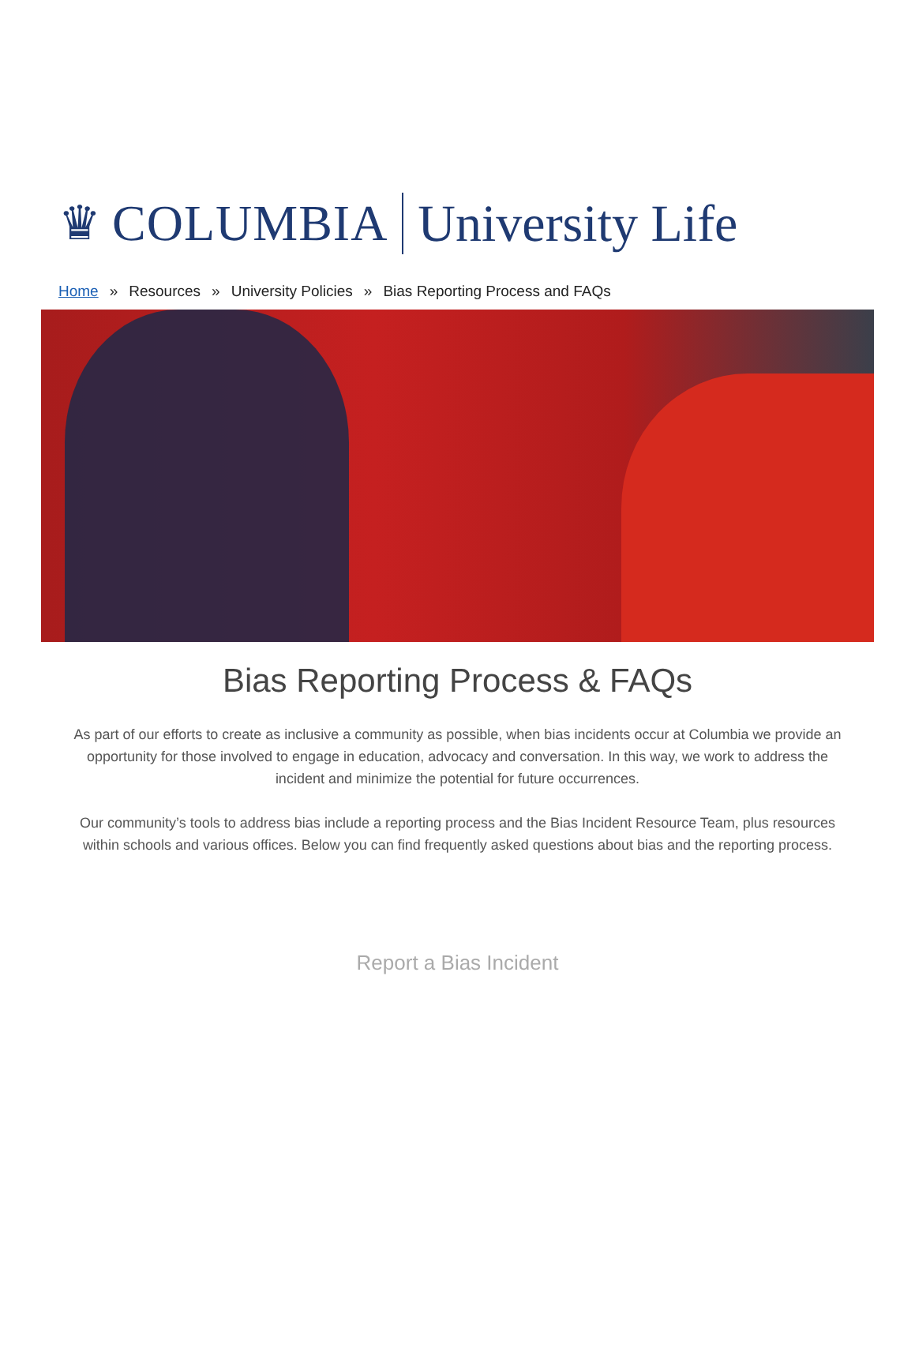♛ COLUMBIA University Life
Home » Resources » University Policies » Bias Reporting Process and FAQs
Bias Reporting Process & FAQs
As part of our efforts to create as inclusive a community as possible, when bias incidents occur at Columbia we provide an opportunity for those involved to engage in education, advocacy and conversation. In this way, we work to address the incident and minimize the potential for future occurrences.
Our community’s tools to address bias include a reporting process and the Bias Incident Resource Team, plus resources within schools and various offices. Below you can find frequently asked questions about bias and the reporting process.
Report a Bias Incident